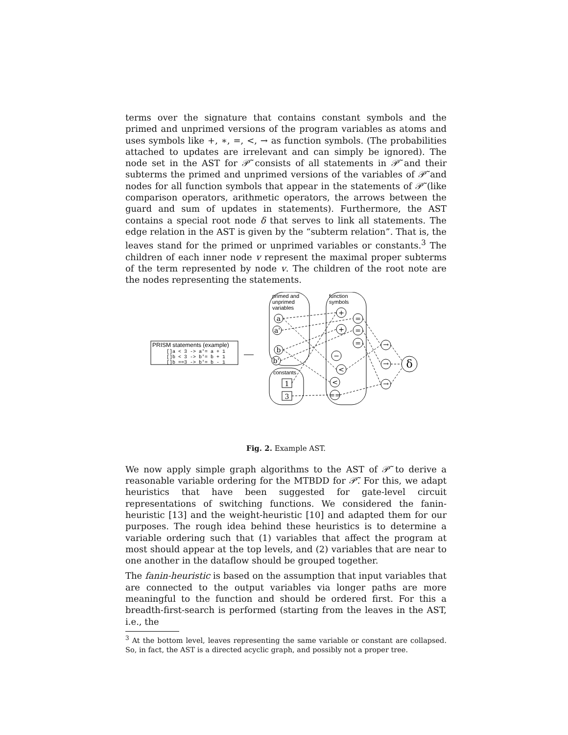terms over the signature that contains constant symbols and the primed and unprimed versions of the program variables as atoms and uses symbols like +, ∗, =, <, → as function symbols. (The probabilities attached to updates are irrelevant and can simply be ignored). The node set in the AST for 𝒫̃ consists of all statements in 𝒫̃ and their subterms the primed and unprimed versions of the variables of 𝒫̃ and nodes for all function symbols that appear in the statements of 𝒫̃ (like comparison operators, arithmetic operators, the arrows between the guard and sum of updates in statements). Furthermore, the AST contains a special root node δ that serves to link all statements. The edge relation in the AST is given by the “subterm relation”. That is, the leaves stand for the primed or unprimed variables or constants.<sup>3</sup> The children of each inner node v represent the maximal proper subterms of the term represented by node v. The children of the root note are the nodes representing the statements.
PRISM statements (example)
[]a < 3 -> a'= a + 1
[]b < 3 -> b'= b + 1
[]b ==3 -> b'= b - 1
primed and
unprimed
variables
constants
function
symbols
a
a'
b
b'
1
3
+
+
−
<
<
==
=
=
=
→
→
→
δ
Fig. 2. Example AST.
We now apply simple graph algorithms to the AST of 𝒫̃ to derive a reasonable variable ordering for the MTBDD for 𝒫̃. For this, we adapt heuristics that have been suggested for gate-level circuit representations of switching functions. We considered the fanin-heuristic [13] and the weight-heuristic [10] and adapted them for our purposes. The rough idea behind these heuristics is to determine a variable ordering such that (1) variables that affect the program at most should appear at the top levels, and (2) variables that are near to one another in the dataflow should be grouped together.
The fanin-heuristic is based on the assumption that input variables that are connected to the output variables via longer paths are more meaningful to the function and should be ordered first. For this a breadth-first-search is performed (starting from the leaves in the AST, i.e., the
<sup>3</sup> At the bottom level, leaves representing the same variable or constant are collapsed. So, in fact, the AST is a directed acyclic graph, and possibly not a proper tree.